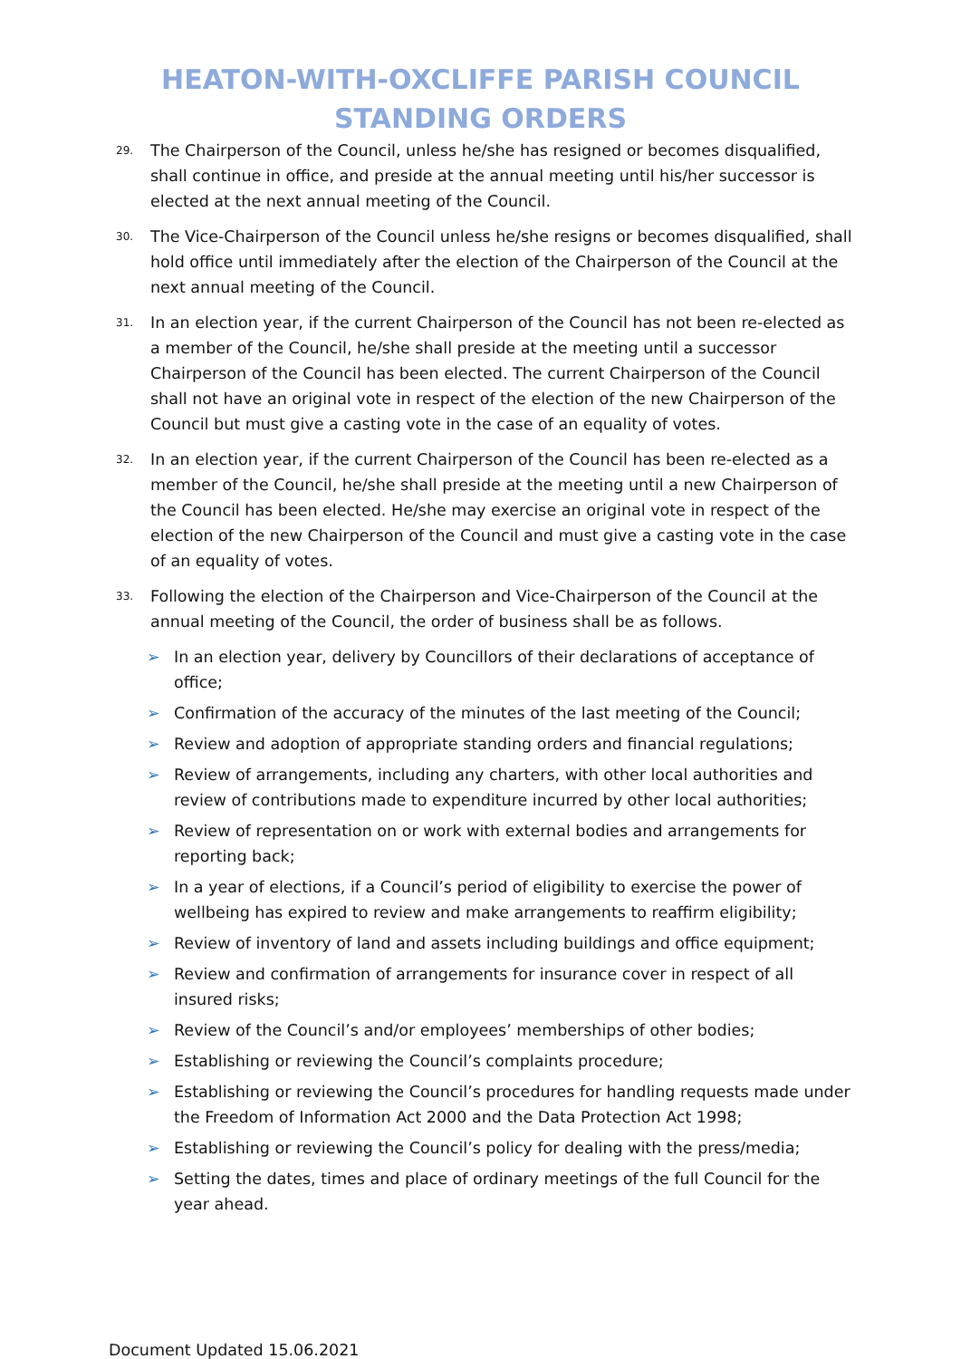HEATON-WITH-OXCLIFFE PARISH COUNCIL
STANDING ORDERS
29. The Chairperson of the Council, unless he/she has resigned or becomes disqualified, shall continue in office, and preside at the annual meeting until his/her successor is elected at the next annual meeting of the Council.
30. The Vice-Chairperson of the Council unless he/she resigns or becomes disqualified, shall hold office until immediately after the election of the Chairperson of the Council at the next annual meeting of the Council.
31. In an election year, if the current Chairperson of the Council has not been re-elected as a member of the Council, he/she shall preside at the meeting until a successor Chairperson of the Council has been elected. The current Chairperson of the Council shall not have an original vote in respect of the election of the new Chairperson of the Council but must give a casting vote in the case of an equality of votes.
32. In an election year, if the current Chairperson of the Council has been re-elected as a member of the Council, he/she shall preside at the meeting until a new Chairperson of the Council has been elected. He/she may exercise an original vote in respect of the election of the new Chairperson of the Council and must give a casting vote in the case of an equality of votes.
33. Following the election of the Chairperson and Vice-Chairperson of the Council at the annual meeting of the Council, the order of business shall be as follows.
➢ In an election year, delivery by Councillors of their declarations of acceptance of office;
➢ Confirmation of the accuracy of the minutes of the last meeting of the Council;
➢ Review and adoption of appropriate standing orders and financial regulations;
➢ Review of arrangements, including any charters, with other local authorities and review of contributions made to expenditure incurred by other local authorities;
➢ Review of representation on or work with external bodies and arrangements for reporting back;
➢ In a year of elections, if a Council’s period of eligibility to exercise the power of wellbeing has expired to review and make arrangements to reaffirm eligibility;
➢ Review of inventory of land and assets including buildings and office equipment;
➢ Review and confirmation of arrangements for insurance cover in respect of all insured risks;
➢ Review of the Council’s and/or employees’ memberships of other bodies;
➢ Establishing or reviewing the Council’s complaints procedure;
➢ Establishing or reviewing the Council’s procedures for handling requests made under the Freedom of Information Act 2000 and the Data Protection Act 1998;
➢ Establishing or reviewing the Council’s policy for dealing with the press/media;
➢ Setting the dates, times and place of ordinary meetings of the full Council for the year ahead.
Document Updated 15.06.2021